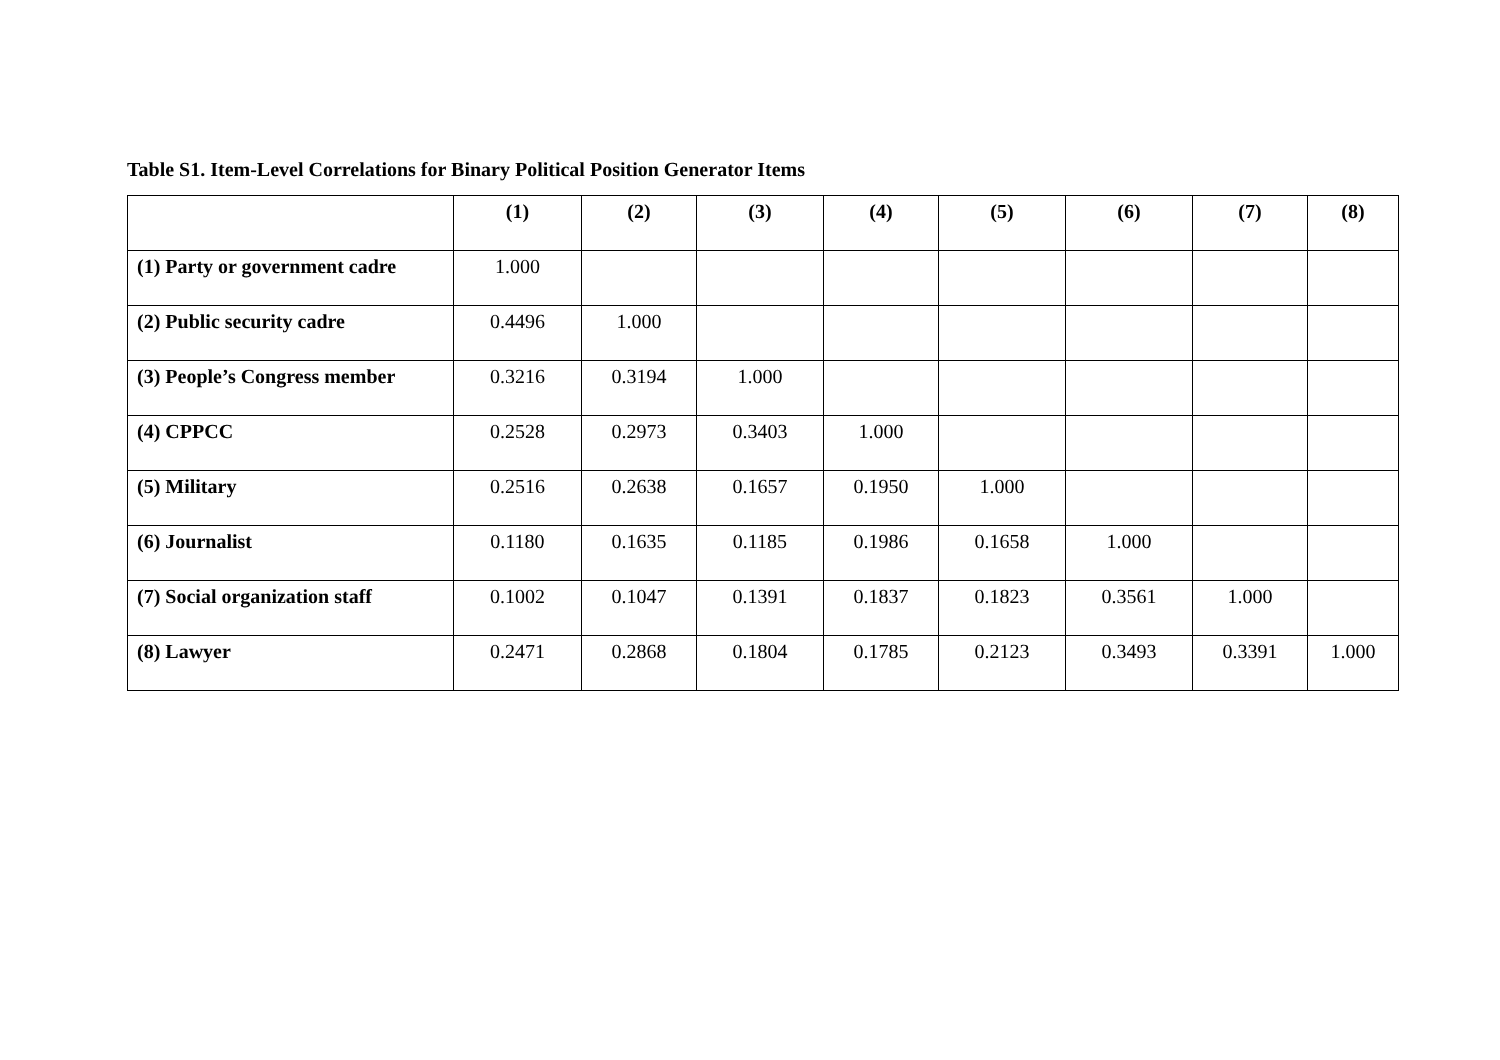Table S1. Item-Level Correlations for Binary Political Position Generator Items
| | (1) | (2) | (3) | (4) | (5) | (6) | (7) | (8) |
| --- | --- | --- | --- | --- | --- | --- | --- | --- |
| (1) Party or government cadre | 1.000 | | | | | | | |
| (2) Public security cadre | 0.4496 | 1.000 | | | | | | |
| (3) People’s Congress member | 0.3216 | 0.3194 | 1.000 | | | | | |
| (4) CPPCC | 0.2528 | 0.2973 | 0.3403 | 1.000 | | | | |
| (5) Military | 0.2516 | 0.2638 | 0.1657 | 0.1950 | 1.000 | | | |
| (6) Journalist | 0.1180 | 0.1635 | 0.1185 | 0.1986 | 0.1658 | 1.000 | | |
| (7) Social organization staff | 0.1002 | 0.1047 | 0.1391 | 0.1837 | 0.1823 | 0.3561 | 1.000 | |
| (8) Lawyer | 0.2471 | 0.2868 | 0.1804 | 0.1785 | 0.2123 | 0.3493 | 0.3391 | 1.000 |